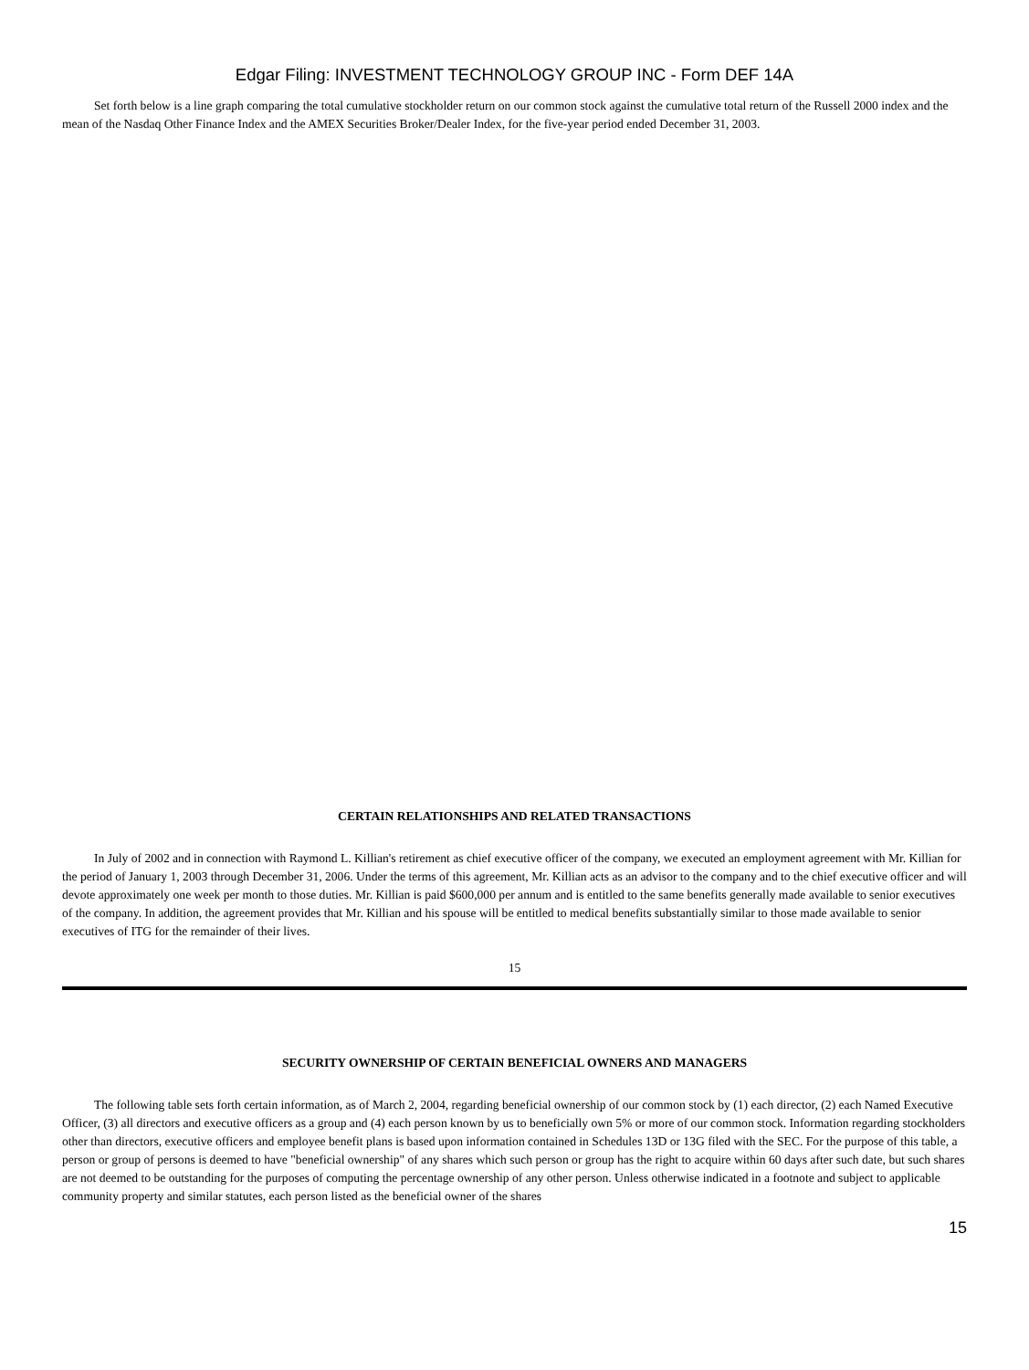Edgar Filing: INVESTMENT TECHNOLOGY GROUP INC - Form DEF 14A
Set forth below is a line graph comparing the total cumulative stockholder return on our common stock against the cumulative total return of the Russell 2000 index and the mean of the Nasdaq Other Finance Index and the AMEX Securities Broker/Dealer Index, for the five-year period ended December 31, 2003.
CERTAIN RELATIONSHIPS AND RELATED TRANSACTIONS
In July of 2002 and in connection with Raymond L. Killian's retirement as chief executive officer of the company, we executed an employment agreement with Mr. Killian for the period of January 1, 2003 through December 31, 2006. Under the terms of this agreement, Mr. Killian acts as an advisor to the company and to the chief executive officer and will devote approximately one week per month to those duties. Mr. Killian is paid $600,000 per annum and is entitled to the same benefits generally made available to senior executives of the company. In addition, the agreement provides that Mr. Killian and his spouse will be entitled to medical benefits substantially similar to those made available to senior executives of ITG for the remainder of their lives.
15
SECURITY OWNERSHIP OF CERTAIN BENEFICIAL OWNERS AND MANAGERS
The following table sets forth certain information, as of March 2, 2004, regarding beneficial ownership of our common stock by (1) each director, (2) each Named Executive Officer, (3) all directors and executive officers as a group and (4) each person known by us to beneficially own 5% or more of our common stock. Information regarding stockholders other than directors, executive officers and employee benefit plans is based upon information contained in Schedules 13D or 13G filed with the SEC. For the purpose of this table, a person or group of persons is deemed to have "beneficial ownership" of any shares which such person or group has the right to acquire within 60 days after such date, but such shares are not deemed to be outstanding for the purposes of computing the percentage ownership of any other person. Unless otherwise indicated in a footnote and subject to applicable community property and similar statutes, each person listed as the beneficial owner of the shares
15